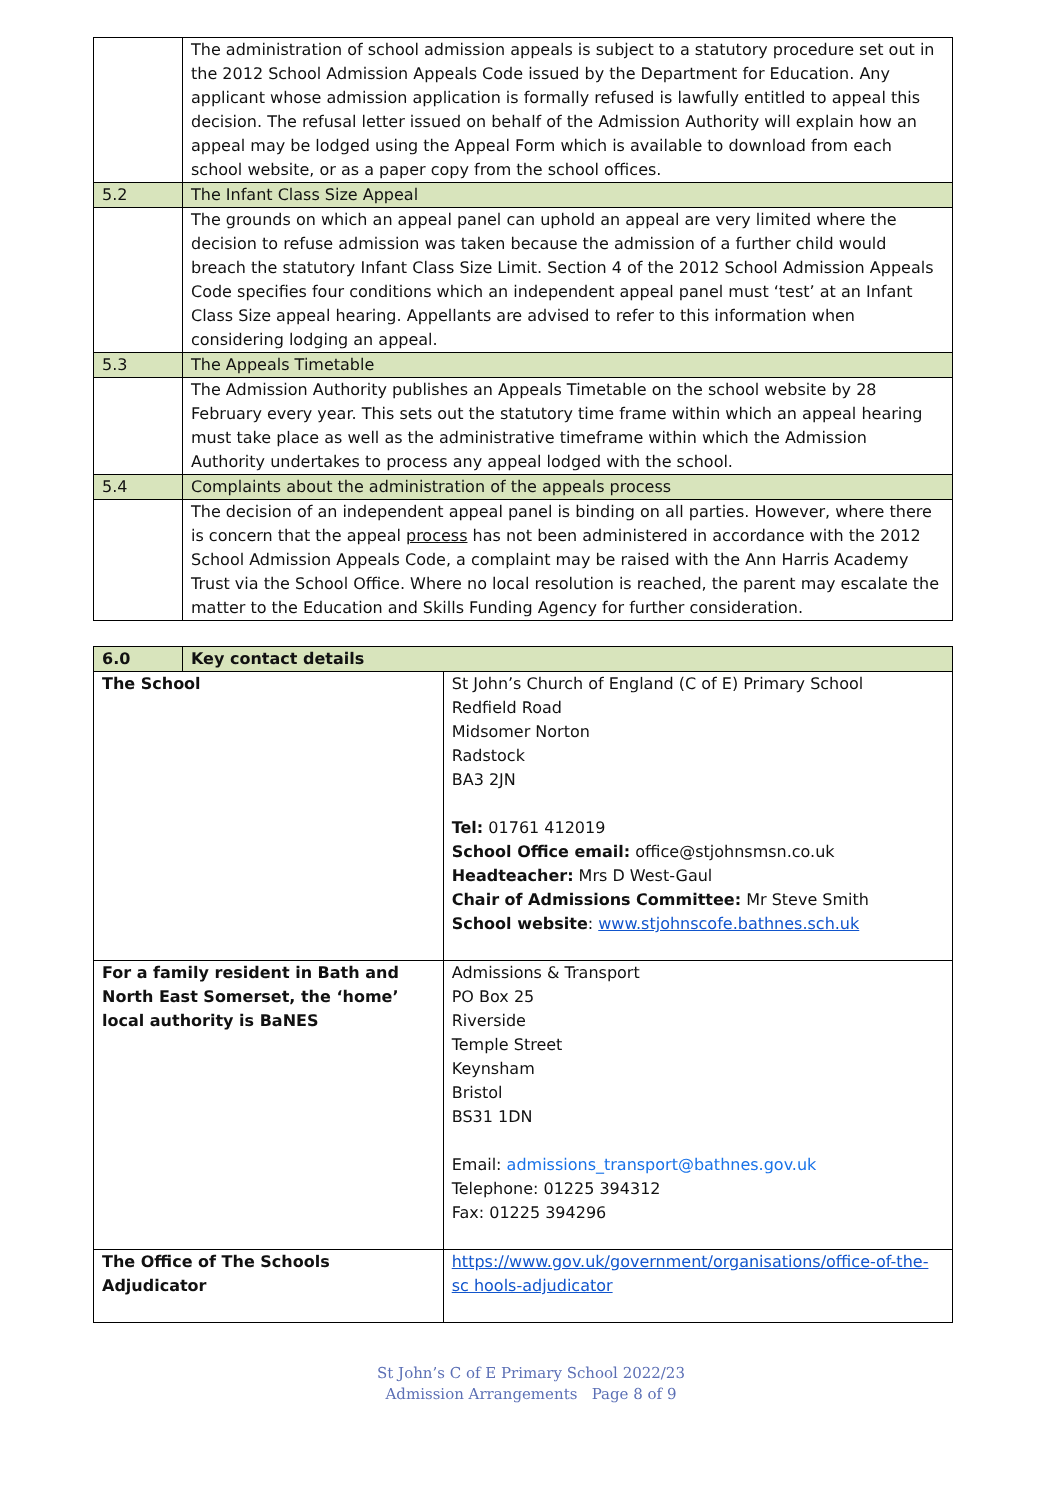| | The administration of school admission appeals is subject to a statutory procedure set out in the 2012 School Admission Appeals Code issued by the Department for Education. Any applicant whose admission application is formally refused is lawfully entitled to appeal this decision. The refusal letter issued on behalf of the Admission Authority will explain how an appeal may be lodged using the Appeal Form which is available to download from each school website, or as a paper copy from the school offices. |
| 5.2 | The Infant Class Size Appeal |
| | The grounds on which an appeal panel can uphold an appeal are very limited where the decision to refuse admission was taken because the admission of a further child would breach the statutory Infant Class Size Limit. Section 4 of the 2012 School Admission Appeals Code specifies four conditions which an independent appeal panel must ‘test’ at an Infant Class Size appeal hearing. Appellants are advised to refer to this information when considering lodging an appeal. |
| 5.3 | The Appeals Timetable |
| | The Admission Authority publishes an Appeals Timetable on the school website by 28 February every year. This sets out the statutory time frame within which an appeal hearing must take place as well as the administrative timeframe within which the Admission Authority undertakes to process any appeal lodged with the school. |
| 5.4 | Complaints about the administration of the appeals process |
| | The decision of an independent appeal panel is binding on all parties. However, where there is concern that the appeal process has not been administered in accordance with the 2012 School Admission Appeals Code, a complaint may be raised with the Ann Harris Academy Trust via the School Office. Where no local resolution is reached, the parent may escalate the matter to the Education and Skills Funding Agency for further consideration. |
| 6.0 | Key contact details | |
| --- | --- | --- |
| The School | | St John’s Church of England (C of E) Primary School Redfield Road Midsomer Norton Radstock BA3 2JN Tel: 01761 412019 School Office email: office@stjohnsmsn.co.uk Headteacher: Mrs D West-Gaul Chair of Admissions Committee: Mr Steve Smith School website : www.stjohnscofe.bathnes.sch.uk |
| For a family resident in Bath and North East Somerset, the ‘home’ local authority is BaNES | | Admissions & Transport PO Box 25 Riverside Temple Street Keynsham Bristol BS31 1DN Email: admissions_transport@bathnes.gov.uk Telephone: 01225 394312 Fax: 01225 394296 |
| The Office of The Schools Adjudicator | | https://www.gov.uk/government/organisations/office-of-the-sc hools-adjudicator |
St John’s C of E Primary School 2022/23
Admission Arrangements Page 8 of 9